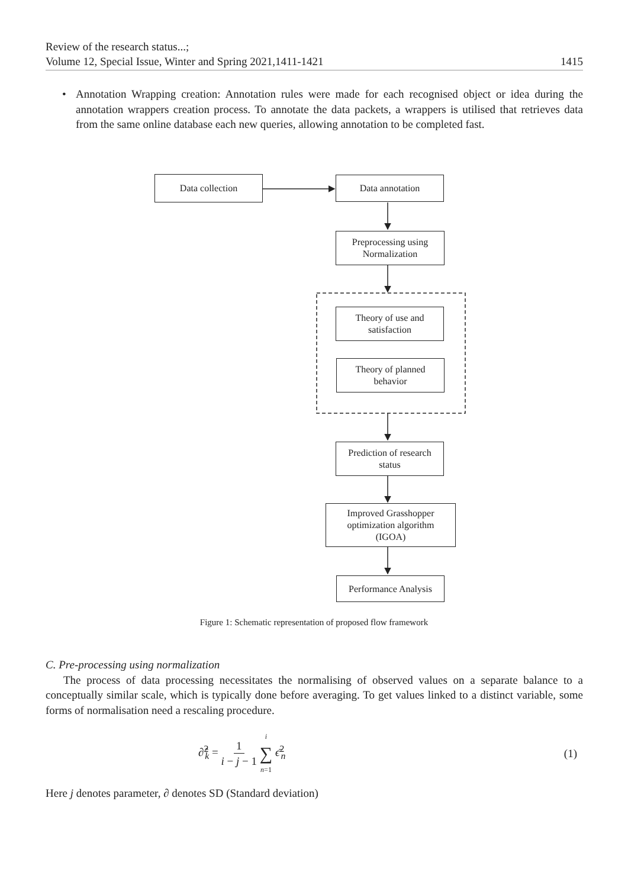Review of the research status...;
Volume 12, Special Issue, Winter and Spring 2021,1411-1421 1415
•
Annotation Wrapping creation: Annotation rules were made for each recognised object or idea during the annotation wrappers creation process. To annotate the data packets, a wrappers is utilised that retrieves data from the same online database each new queries, allowing annotation to be completed fast.
Data collection Data annotation
Preprocessing using
Normalization
Theory of use and
satisfaction
Theory of planned
behavior
Prediction of research
status
Improved Grasshopper
optimization algorithm
(IGOA)
Performance Analysis
Figure 1: Schematic representation of proposed flow framework
C. Pre-processing using normalization
The process of data processing necessitates the normalising of observed values on a separate balance to a conceptually similar scale, which is typically done before averaging. To get values linked to a distinct variable, some forms of normalisation need a rescaling procedure.
∂̂<sup>2</sup><sub>k</sub> = 1 i − j − 1 i ∑ n=1 ϵ̄<sup>2</sup><sub>n</sub> (1)
Here j denotes parameter, ∂ denotes SD (Standard deviation)